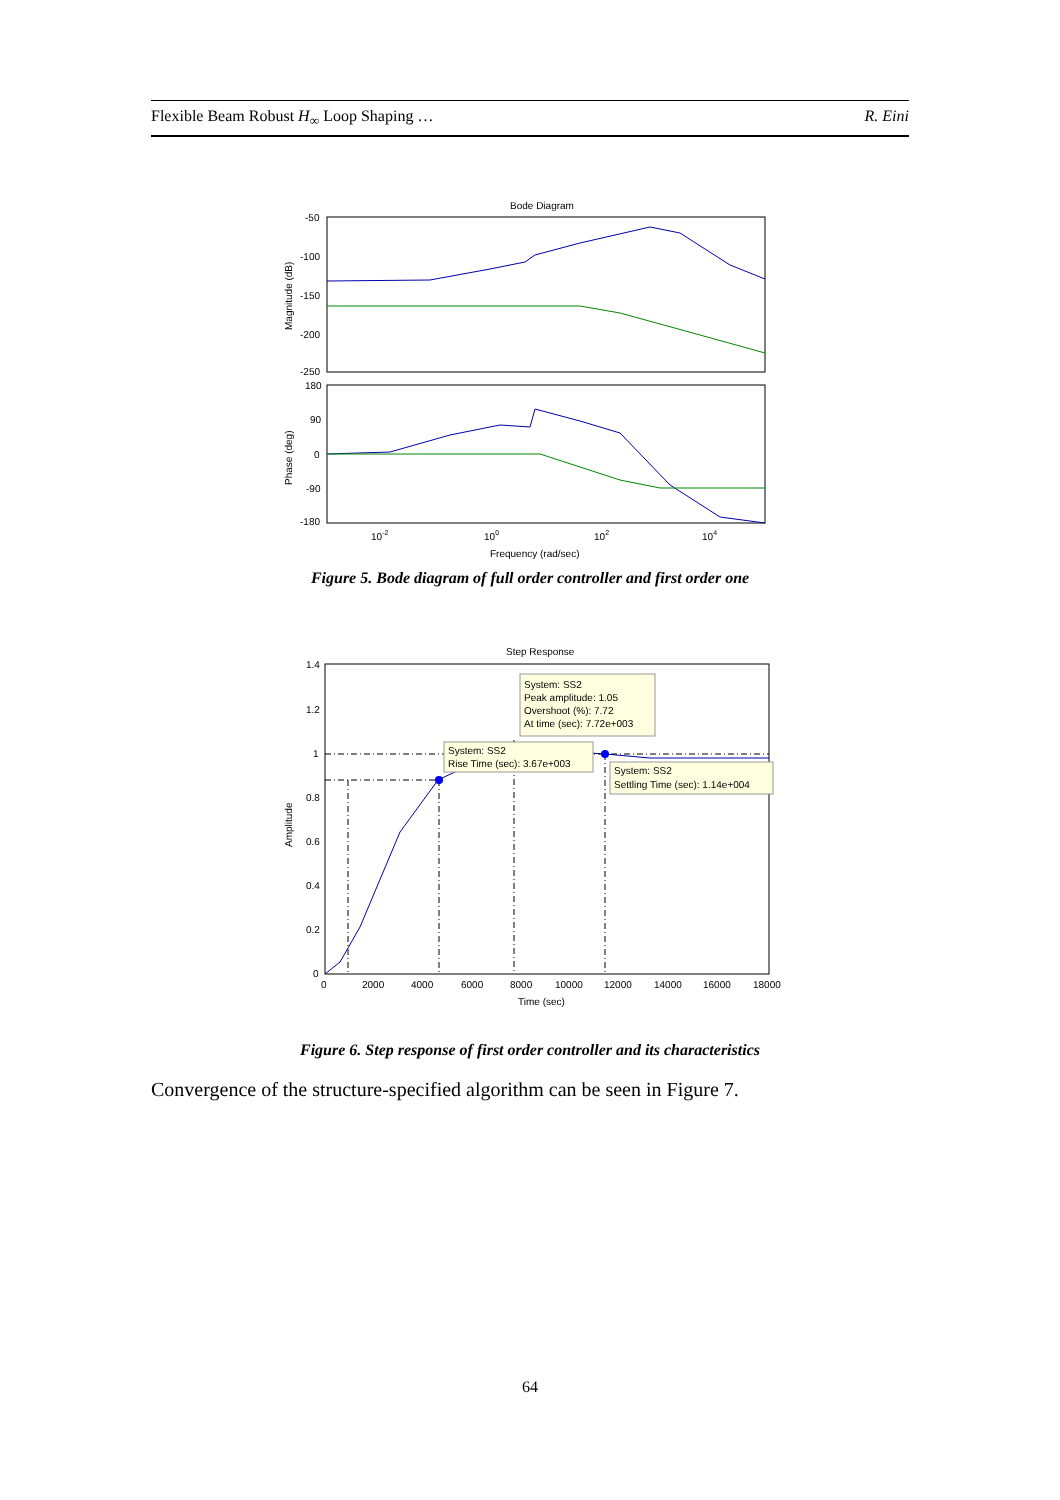Flexible Beam Robust H<sub>∞</sub> Loop Shaping … R. Eini
Bode Diagram
-50
-100
-150
-200
-250
180
90
0
-90
-180
Magnitude (dB)
Phase (deg)
10-2
100
102
104
Frequency (rad/sec)
Figure 5. Bode diagram of full order controller and first order one
Step Response
1.4
1.2
1
0.8
0.6
0.4
0.2
0
Amplitude
System: SS2
Peak amplitude: 1.05
Overshoot (%): 7.72
At time (sec): 7.72e+003
System: SS2
Rise Time (sec): 3.67e+003
System: SS2
Settling Time (sec): 1.14e+004
0
2000
4000
6000
8000
10000
12000
14000
16000
18000
Time (sec)
Figure 6. Step response of first order controller and its characteristics
Convergence of the structure-specified algorithm can be seen in Figure 7.
64